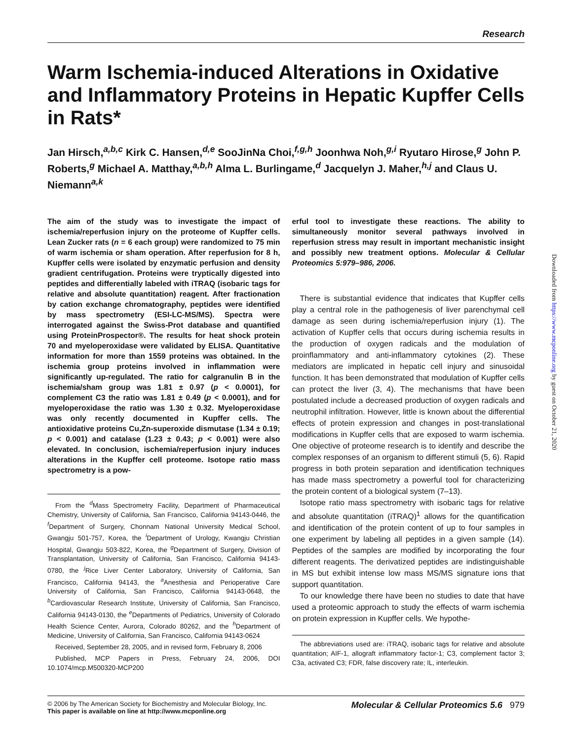Research
Warm Ischemia-induced Alterations in Oxidative and Inflammatory Proteins in Hepatic Kupffer Cells in Rats*
Jan Hirsch,<sup>a,b,c</sup> Kirk C. Hansen,<sup>d,e</sup> SooJinNa Choi,<sup>f,g,h</sup> Joonhwa Noh,<sup>g,i</sup> Ryutaro Hirose,<sup>g</sup> John P. Roberts,<sup>g</sup> Michael A. Matthay,<sup>a,b,h</sup> Alma L. Burlingame,<sup>d</sup> Jacquelyn J. Maher,<sup>h,j</sup> and Claus U. Niemann<sup>a,k</sup>
The aim of the study was to investigate the impact of ischemia/reperfusion injury on the proteome of Kupffer cells. Lean Zucker rats (n = 6 each group) were randomized to 75 min of warm ischemia or sham operation. After reperfusion for 8 h, Kupffer cells were isolated by enzymatic perfusion and density gradient centrifugation. Proteins were tryptically digested into peptides and differentially labeled with iTRAQ (isobaric tags for relative and absolute quantitation) reagent. After fractionation by cation exchange chromatography, peptides were identified by mass spectrometry (ESI-LC-MS/MS). Spectra were interrogated against the Swiss-Prot database and quantified using ProteinProspector®. The results for heat shock protein 70 and myeloperoxidase were validated by ELISA. Quantitative information for more than 1559 proteins was obtained. In the ischemia group proteins involved in inflammation were significantly up-regulated. The ratio for calgranulin B in the ischemia/sham group was 1.81 ± 0.97 (p < 0.0001), for complement C3 the ratio was 1.81 ± 0.49 (p < 0.0001), and for myeloperoxidase the ratio was 1.30 ± 0.32. Myeloperoxidase was only recently documented in Kupffer cells. The antioxidative proteins Cu,Zn-superoxide dismutase (1.34 ± 0.19; p < 0.001) and catalase (1.23 ± 0.43; p < 0.001) were also elevated. In conclusion, ischemia/reperfusion injury induces alterations in the Kupffer cell proteome. Isotope ratio mass spectrometry is a pow-
From the <sup>d</sup>Mass Spectrometry Facility, Department of Pharmaceutical Chemistry, University of California, San Francisco, California 94143-0446, the <sup>f</sup>Department of Surgery, Chonnam National University Medical School, Gwangju 501-757, Korea, the <sup>i</sup>Department of Urology, Kwangju Christian Hospital, Gwangju 503-822, Korea, the <sup>g</sup>Department of Surgery, Division of Transplantation, University of California, San Francisco, California 94143-0780, the <sup>j</sup>Rice Liver Center Laboratory, University of California, San Francisco, California 94143, the <sup>a</sup>Anesthesia and Perioperative Care University of California, San Francisco, California 94143-0648, the <sup>b</sup>Cardiovascular Research Institute, University of California, San Francisco, California 94143-0130, the <sup>e</sup>Departments of Pediatrics, University of Colorado Health Science Center, Aurora, Colorado 80262, and the <sup>h</sup>Department of Medicine, University of California, San Francisco, California 94143-0624
Received, September 28, 2005, and in revised form, February 8, 2006
Published, MCP Papers in Press, February 24, 2006, DOI 10.1074/mcp.M500320-MCP200
erful tool to investigate these reactions. The ability to simultaneously monitor several pathways involved in reperfusion stress may result in important mechanistic insight and possibly new treatment options. Molecular & Cellular Proteomics 5:979–986, 2006.
There is substantial evidence that indicates that Kupffer cells play a central role in the pathogenesis of liver parenchymal cell damage as seen during ischemia/reperfusion injury (1). The activation of Kupffer cells that occurs during ischemia results in the production of oxygen radicals and the modulation of proinflammatory and anti-inflammatory cytokines (2). These mediators are implicated in hepatic cell injury and sinusoidal function. It has been demonstrated that modulation of Kupffer cells can protect the liver (3, 4). The mechanisms that have been postulated include a decreased production of oxygen radicals and neutrophil infiltration. However, little is known about the differential effects of protein expression and changes in post-translational modifications in Kupffer cells that are exposed to warm ischemia. One objective of proteome research is to identify and describe the complex responses of an organism to different stimuli (5, 6). Rapid progress in both protein separation and identification techniques has made mass spectrometry a powerful tool for characterizing the protein content of a biological system (7–13).
Isotope ratio mass spectrometry with isobaric tags for relative and absolute quantitation (iTRAQ)<sup>1</sup> allows for the quantification and identification of the protein content of up to four samples in one experiment by labeling all peptides in a given sample (14). Peptides of the samples are modified by incorporating the four different reagents. The derivatized peptides are indistinguishable in MS but exhibit intense low mass MS/MS signature ions that support quantitation.
To our knowledge there have been no studies to date that have used a proteomic approach to study the effects of warm ischemia on protein expression in Kupffer cells. We hypothe-
The abbreviations used are: iTRAQ, isobaric tags for relative and absolute quantitation; AIF-1, allograft inflammatory factor-1; C3, complement factor 3; C3a, activated C3; FDR, false discovery rate; IL, interleukin.
© 2006 by The American Society for Biochemistry and Molecular Biology, Inc.
This paper is available on line at http://www.mcponline.org
Molecular & Cellular Proteomics 5.6 979
Downloaded from https://www.mcponline.org by guest on October 21, 2020